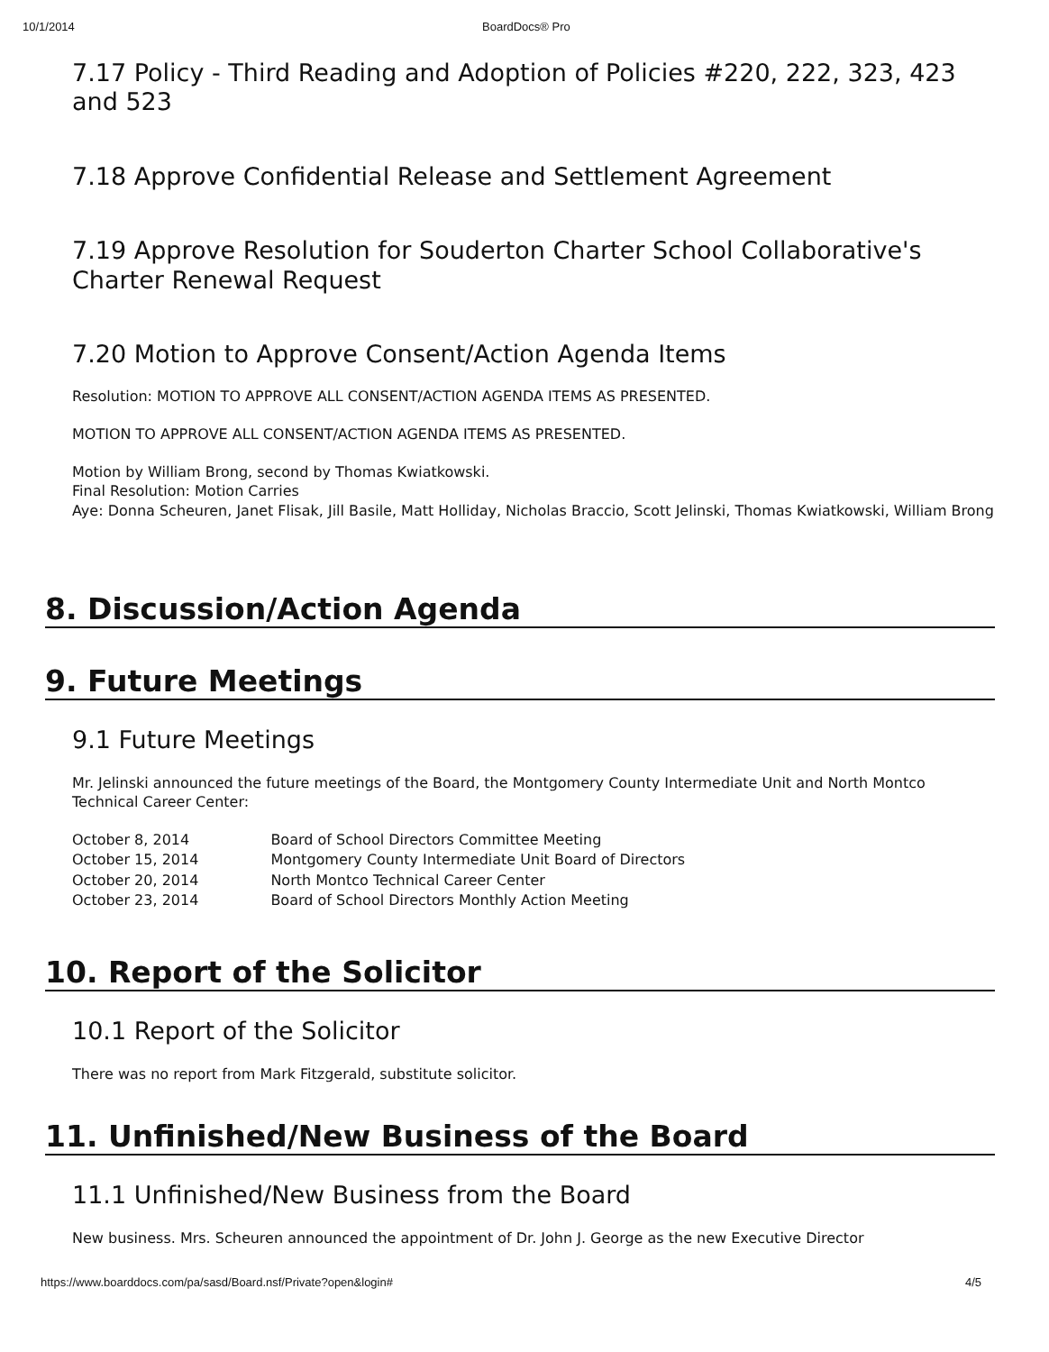10/1/2014 BoardDocs® Pro
7.17 Policy - Third Reading and Adoption of Policies #220, 222, 323, 423 and 523
7.18 Approve Confidential Release and Settlement Agreement
7.19 Approve Resolution for Souderton Charter School Collaborative's Charter Renewal Request
7.20 Motion to Approve Consent/Action Agenda Items
Resolution: MOTION TO APPROVE ALL CONSENT/ACTION AGENDA ITEMS AS PRESENTED.
MOTION TO APPROVE ALL CONSENT/ACTION AGENDA ITEMS AS PRESENTED.
Motion by William Brong, second by Thomas Kwiatkowski.
Final Resolution: Motion Carries
Aye: Donna Scheuren, Janet Flisak, Jill Basile, Matt Holliday, Nicholas Braccio, Scott Jelinski, Thomas Kwiatkowski, William Brong
8. Discussion/Action Agenda
9. Future Meetings
9.1 Future Meetings
Mr. Jelinski announced the future meetings of the Board, the Montgomery County Intermediate Unit and North Montco Technical Career Center:
| October 8, 2014 | Board of School Directors Committee Meeting |
| October 15, 2014 | Montgomery County Intermediate Unit Board of Directors |
| October 20, 2014 | North Montco Technical Career Center |
| October 23, 2014 | Board of School Directors Monthly Action Meeting |
10. Report of the Solicitor
10.1 Report of the Solicitor
There was no report from Mark Fitzgerald, substitute solicitor.
11. Unfinished/New Business of the Board
11.1 Unfinished/New Business from the Board
New business. Mrs. Scheuren announced the appointment of Dr. John J. George as the new Executive Director
https://www.boarddocs.com/pa/sasd/Board.nsf/Private?open&login# 4/5